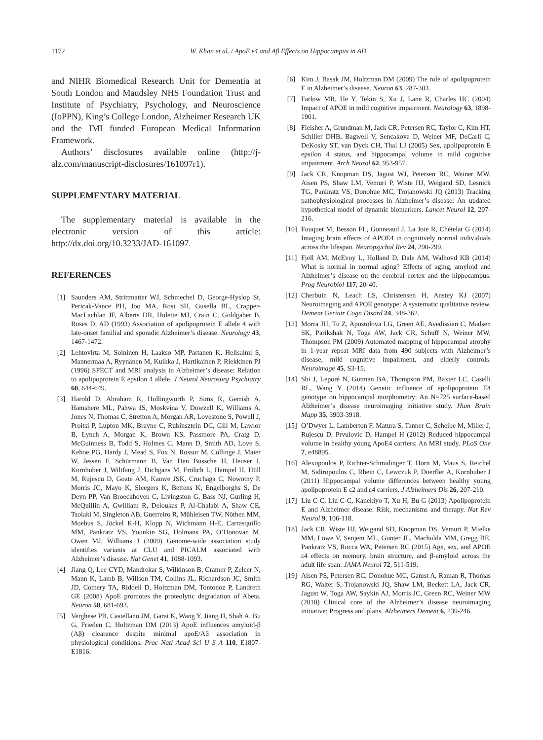1172 W. Khan et al. / ApoE ε4 and Aβ Effects on Hippocampus in AD
and NIHR Biomedical Research Unit for Dementia at South London and Maudsley NHS Foundation Trust and Institute of Psychiatry, Psychology, and Neuroscience (IoPPN), King’s College London, Alzheimer Research UK and the IMI funded European Medical Information Framework.
Authors’ disclosures available online (http://j-alz.com/manuscript-disclosures/161097r1).
SUPPLEMENTARY MATERIAL
The supplementary material is available in the electronic version of this article: http://dx.doi.org/10.3233/JAD-161097.
REFERENCES
[1] Saunders AM, Strittmatter WJ, Schmechel D, George-Hyslop St, Pericak-Vance PH, Joo MA, Rosi SH, Gusella BL, Crapper-MacLachlan JF, Alberts DR, Hulette MJ, Crain C, Goldgaber B, Roses D, AD (1993) Association of apolipoprotein E allele 4 with late-onset familial and sporadic Alzheimer’s disease. Neurology 43, 1467-1472.
[2] Lehtovirta M, Soininen H, Laakso MP, Partanen K, Helisalmi S, Mannermaa A, Ryynänen M, Kuikka J, Hartikainen P, Riekkinen PJ (1996) SPECT and MRI analysis in Alzheimer’s disease: Relation to apolipoprotein E epsilon 4 allele. J Neurol Neurosurg Psychiatry 60, 644-649.
[3] Harold D, Abraham R, Hollingworth P, Sims R, Gerrish A, Hamshere ML, Pahwa JS, Moskvina V, Dowzell K, Williams A, Jones N, Thomas C, Stretton A, Morgan AR, Lovestone S, Powell J, Proitsi P, Lupton MK, Brayne C, Rubinsztein DC, Gill M, Lawlor B, Lynch A, Morgan K, Brown KS, Passmore PA, Craig D, McGuinness B, Todd S, Holmes C, Mann D, Smith AD, Love S, Kehoe PG, Hardy J, Mead S, Fox N, Rossor M, Collinge J, Maier W, Jessen F, Schürmann B, Van Den Bussche H, Heuser I, Kornhuber J, Wiltfang J, Dichgans M, Frölich L, Hampel H, Hüll M, Rujescu D, Goate AM, Kauwe JSK, Cruchaga C, Nowotny P, Morris JC, Mayo K, Sleegers K, Bettens K, Engelborghs S, De Deyn PP, Van Broeckhoven C, Livingston G, Bass NJ, Gurling H, McQuillin A, Gwilliam R, Deloukas P, Al-Chalabi A, Shaw CE, Tsolaki M, Singleton AB, Guerreiro R, Mühleisen TW, Nöthen MM, Moebus S, Jöckel K-H, Klopp N, Wichmann H-E, Carrasquillo MM, Pankratz VS, Younkin SG, Holmans PA, O’Donovan M, Owen MJ, Williams J (2009) Genome-wide association study identifies variants at CLU and PICALM associated with Alzheimer’s disease. Nat Genet 41, 1088-1093.
[4] Jiang Q, Lee CYD, Mandrekar S, Wilkinson B, Cramer P, Zelcer N, Mann K, Lamb B, Willson TM, Collins JL, Richardson JC, Smith JD, Comery TA, Riddell D, Holtzman DM, Tontonoz P, Landreth GE (2008) ApoE promotes the proteolytic degradation of Abeta. Neuron 58, 681-693.
[5] Verghese PB, Castellano JM, Garai K, Wang Y, Jiang H, Shah A, Bu G, Frieden C, Holtzman DM (2013) ApoE influences amyloid-β (Aβ) clearance despite minimal apoE/Aβ association in physiological conditions. Proc Natl Acad Sci U S A 110, E1807-E1816.
[6] Kim J, Basak JM, Holtzman DM (2009) The role of apolipoprotein E in Alzheimer’s disease. Neuron 63, 287-303.
[7] Farlow MR, He Y, Tekin S, Xu J, Lane R, Charles HC (2004) Impact of APOE in mild cognitive impairment. Neurology 63, 1898-1901.
[8] Fleisher A, Grundman M, Jack CR, Petersen RC, Taylor C, Kim HT, Schiller DHB, Bagwell V, Sencakova D, Weiner MF, DeCarli C, DeKosky ST, van Dyck CH, Thal LJ (2005) Sex, apolipoprotein E epsilon 4 status, and hippocampal volume in mild cognitive impairment. Arch Neurol 62, 953-957.
[9] Jack CR, Knopman DS, Jagust WJ, Petersen RC, Weiner MW, Aisen PS, Shaw LM, Vemuri P, Wiste HJ, Weigand SD, Lesnick TG, Pankratz VS, Donohue MC, Trojanowski JQ (2013) Tracking pathophysiological processes in Alzheimer’s disease: An updated hypothetical model of dynamic biomarkers. Lancet Neurol 12, 207-216.
[10] Fouquet M, Besson FL, Gonneaud J, La Joie R, Chételat G (2014) Imaging brain effects of APOE4 in cognitively normal individuals across the lifespan. Neuropsychol Rev 24, 290-299.
[11] Fjell AM, McEvoy L, Holland D, Dale AM, Walhovd KB (2014) What is normal in normal aging? Effects of aging, amyloid and Alzheimer’s disease on the cerebral cortex and the hippocampus. Prog Neurobiol 117, 20-40.
[12] Cherbuin N, Leach LS, Christensen H, Anstey KJ (2007) Neuroimaging and APOE genotype: A systematic qualitative review. Dement Geriatr Cogn Disord 24, 348-362.
[13] Morra JH, Tu Z, Apostolova LG, Green AE, Avedissian C, Madsen SK, Parikshak N, Toga AW, Jack CR, Schuff N, Weiner MW, Thompson PM (2009) Automated mapping of hippocampal atrophy in 1-year repeat MRI data from 490 subjects with Alzheimer’s disease, mild cognitive impairment, and elderly controls. Neuroimage 45, S3-15.
[14] Shi J, Leporé N, Gutman BA, Thompson PM, Baxter LC, Caselli RL, Wang Y (2014) Genetic influence of apolipoprotein E4 genotype on hippocampal morphometry: An N=725 surface-based Alzheimer’s disease neuroimaging initiative study. Hum Brain Mapp 35, 3903-3918.
[15] O’Dwyer L, Lamberton F, Matura S, Tanner C, Scheibe M, Miller J, Rujescu D, Prvulovic D, Hampel H (2012) Reduced hippocampal volume in healthy young ApoE4 carriers: An MRI study. PLoS One 7, e48895.
[16] Alexopoulos P, Richter-Schmidinger T, Horn M, Maus S, Reichel M, Sidiropoulos C, Rhein C, Lewczuk P, Doerfler A, Kornhuber J (2011) Hippocampal volume differences between healthy young apolipoprotein E ε2 and ε4 carriers. J Alzheimers Dis 26, 207-210.
[17] Liu C-C, Liu C-C, Kanekiyo T, Xu H, Bu G (2013) Apolipoprotein E and Alzheimer disease: Risk, mechanisms and therapy. Nat Rev Neurol 9, 106-118.
[18] Jack CR, Wiste HJ, Weigand SD, Knopman DS, Vemuri P, Mielke MM, Lowe V, Senjem ML, Gunter JL, Machulda MM, Gregg BE, Pankratz VS, Rocca WA, Petersen RC (2015) Age, sex, and APOE ε4 effects on memory, brain structure, and β-amyloid across the adult life span. JAMA Neurol 72, 511-519.
[19] Aisen PS, Petersen RC, Donohue MC, Gamst A, Raman R, Thomas RG, Walter S, Trojanowski JQ, Shaw LM, Beckett LA, Jack CR, Jagust W, Toga AW, Saykin AJ, Morris JC, Green RC, Weiner MW (2010) Clinical core of the Alzheimer’s disease neuroimaging initiative: Progress and plans. Alzheimers Dement 6, 239-246.